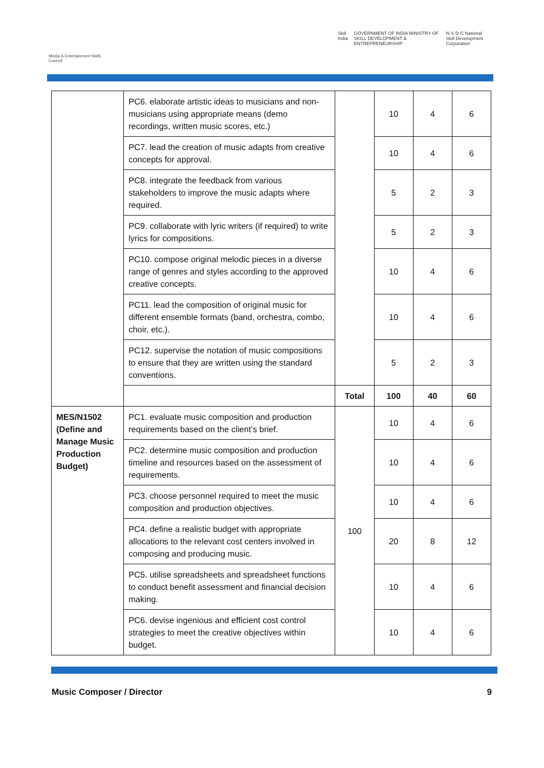Media & Entertainment Skills Council
Skill India GOVERNMENT OF INDIA MINISTRY OF SKILL DEVELOPMENT & ENTREPRENEURSHIP N·S·D·C National Skill Development Corporation
| | PC6. elaborate artistic ideas to musicians and non-musicians using appropriate means (demo recordings, written music scores, etc.) | | 10 | 4 | 6 |
| | PC7. lead the creation of music adapts from creative concepts for approval. | | 10 | 4 | 6 |
| | PC8. integrate the feedback from various stakeholders to improve the music adapts where required. | | 5 | 2 | 3 |
| | PC9. collaborate with lyric writers (if required) to write lyrics for compositions. | | 5 | 2 | 3 |
| | PC10. compose original melodic pieces in a diverse range of genres and styles according to the approved creative concepts. | | 10 | 4 | 6 |
| | PC11. lead the composition of original music for different ensemble formats (band, orchestra, combo, choir, etc.). | | 10 | 4 | 6 |
| | PC12. supervise the notation of music compositions to ensure that they are written using the standard conventions. | | 5 | 2 | 3 |
| | | Total | 100 | 40 | 60 |
| MES/N1502 (Define and Manage Music Production Budget) | PC1. evaluate music composition and production requirements based on the client’s brief. | 100 | 10 | 4 | 6 |
| | PC2. determine music composition and production timeline and resources based on the assessment of requirements. | | 10 | 4 | 6 |
| | PC3. choose personnel required to meet the music composition and production objectives. | | 10 | 4 | 6 |
| | PC4. define a realistic budget with appropriate allocations to the relevant cost centers involved in composing and producing music. | | 20 | 8 | 12 |
| | PC5. utilise spreadsheets and spreadsheet functions to conduct benefit assessment and financial decision making. | | 10 | 4 | 6 |
| | PC6. devise ingenious and efficient cost control strategies to meet the creative objectives within budget. | | 10 | 4 | 6 |
Music Composer / Director 9